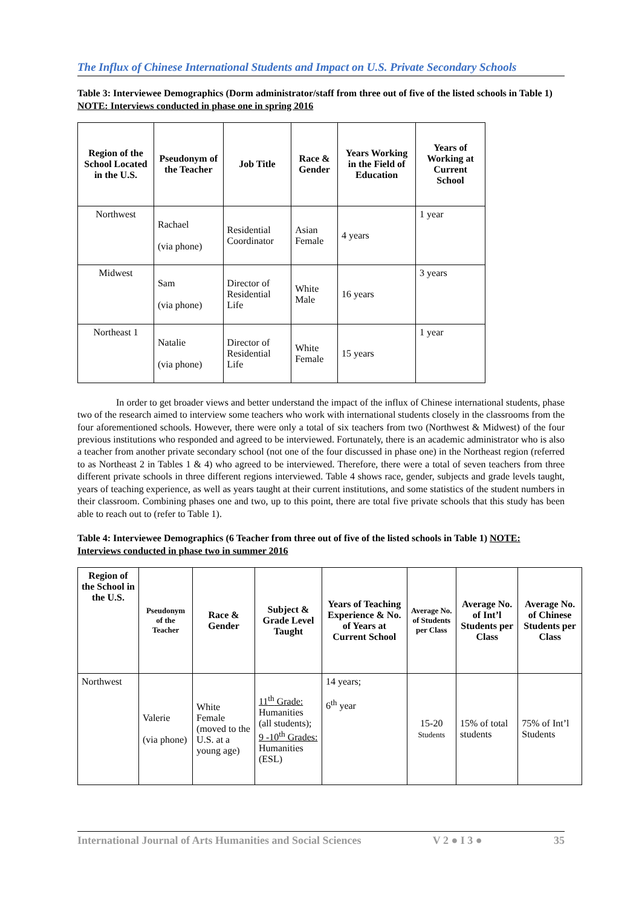The Influx of Chinese International Students and Impact on U.S. Private Secondary Schools
Table 3: Interviewee Demographics (Dorm administrator/staff from three out of five of the listed schools in Table 1) NOTE: Interviews conducted in phase one in spring 2016
| Region of the School Located in the U.S. | Pseudonym of the Teacher | Job Title | Race & Gender | Years Working in the Field of Education | Years of Working at Current School |
| --- | --- | --- | --- | --- | --- |
| Northwest | Rachael (via phone) | Residential Coordinator | Asian Female | 4 years | 1 year |
| Midwest | Sam (via phone) | Director of Residential Life | White Male | 16 years | 3 years |
| Northeast 1 | Natalie (via phone) | Director of Residential Life | White Female | 15 years | 1 year |
In order to get broader views and better understand the impact of the influx of Chinese international students, phase two of the research aimed to interview some teachers who work with international students closely in the classrooms from the four aforementioned schools. However, there were only a total of six teachers from two (Northwest & Midwest) of the four previous institutions who responded and agreed to be interviewed. Fortunately, there is an academic administrator who is also a teacher from another private secondary school (not one of the four discussed in phase one) in the Northeast region (referred to as Northeast 2 in Tables 1 & 4) who agreed to be interviewed. Therefore, there were a total of seven teachers from three different private schools in three different regions interviewed. Table 4 shows race, gender, subjects and grade levels taught, years of teaching experience, as well as years taught at their current institutions, and some statistics of the student numbers in their classroom. Combining phases one and two, up to this point, there are total five private schools that this study has been able to reach out to (refer to Table 1).
Table 4: Interviewee Demographics (6 Teacher from three out of five of the listed schools in Table 1) NOTE: Interviews conducted in phase two in summer 2016
| Region of the School in the U.S. | Pseudonym of the Teacher | Race & Gender | Subject & Grade Level Taught | Years of Teaching Experience & No. of Years at Current School | Average No. of Students per Class | Average No. of Int’l Students per Class | Average No. of Chinese Students per Class |
| --- | --- | --- | --- | --- | --- | --- | --- |
| Northwest | Valerie (via phone) | White Female (moved to the U.S. at a young age) | 11<sup>th</sup> Grade: Humanities (all students); 9 -10<sup>th</sup> Grades: Humanities (ESL) | 14 years; 6<sup>th</sup> year | 15-20 Students | 15% of total students | 75% of Int’l Students |
International Journal of Arts Humanities and Social Sciences V 2 ● I 3 ● 35